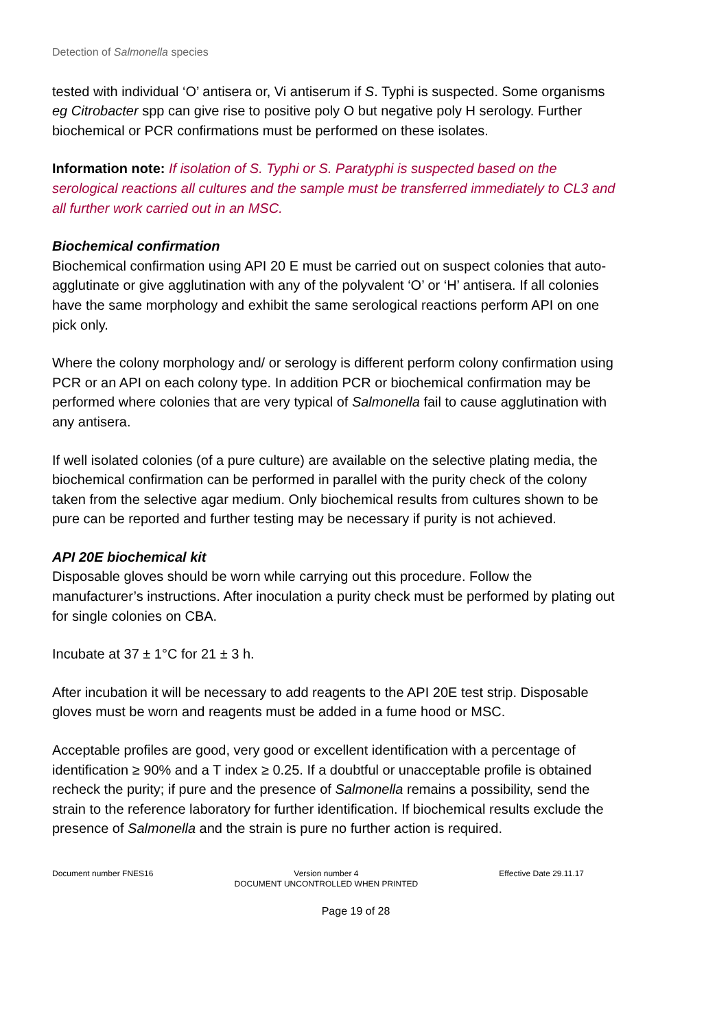Detection of Salmonella species
tested with individual ‘O’ antisera or, Vi antiserum if S. Typhi is suspected. Some organisms eg Citrobacter spp can give rise to positive poly O but negative poly H serology. Further biochemical or PCR confirmations must be performed on these isolates.
Information note: If isolation of S. Typhi or S. Paratyphi is suspected based on the serological reactions all cultures and the sample must be transferred immediately to CL3 and all further work carried out in an MSC.
Biochemical confirmation
Biochemical confirmation using API 20 E must be carried out on suspect colonies that auto-agglutinate or give agglutination with any of the polyvalent ‘O’ or ‘H’ antisera. If all colonies have the same morphology and exhibit the same serological reactions perform API on one pick only.
Where the colony morphology and/ or serology is different perform colony confirmation using PCR or an API on each colony type. In addition PCR or biochemical confirmation may be performed where colonies that are very typical of Salmonella fail to cause agglutination with any antisera.
If well isolated colonies (of a pure culture) are available on the selective plating media, the biochemical confirmation can be performed in parallel with the purity check of the colony taken from the selective agar medium. Only biochemical results from cultures shown to be pure can be reported and further testing may be necessary if purity is not achieved.
API 20E biochemical kit
Disposable gloves should be worn while carrying out this procedure. Follow the manufacturer’s instructions. After inoculation a purity check must be performed by plating out for single colonies on CBA.
Incubate at 37 ± 1°C for 21 ± 3 h.
After incubation it will be necessary to add reagents to the API 20E test strip. Disposable gloves must be worn and reagents must be added in a fume hood or MSC.
Acceptable profiles are good, very good or excellent identification with a percentage of identification ≥ 90% and a T index ≥ 0.25. If a doubtful or unacceptable profile is obtained recheck the purity; if pure and the presence of Salmonella remains a possibility, send the strain to the reference laboratory for further identification. If biochemical results exclude the presence of Salmonella and the strain is pure no further action is required.
Document number FNES16 Version number 4
DOCUMENT UNCONTROLLED WHEN PRINTED
Effective Date 29.11.17
Page 19 of 28